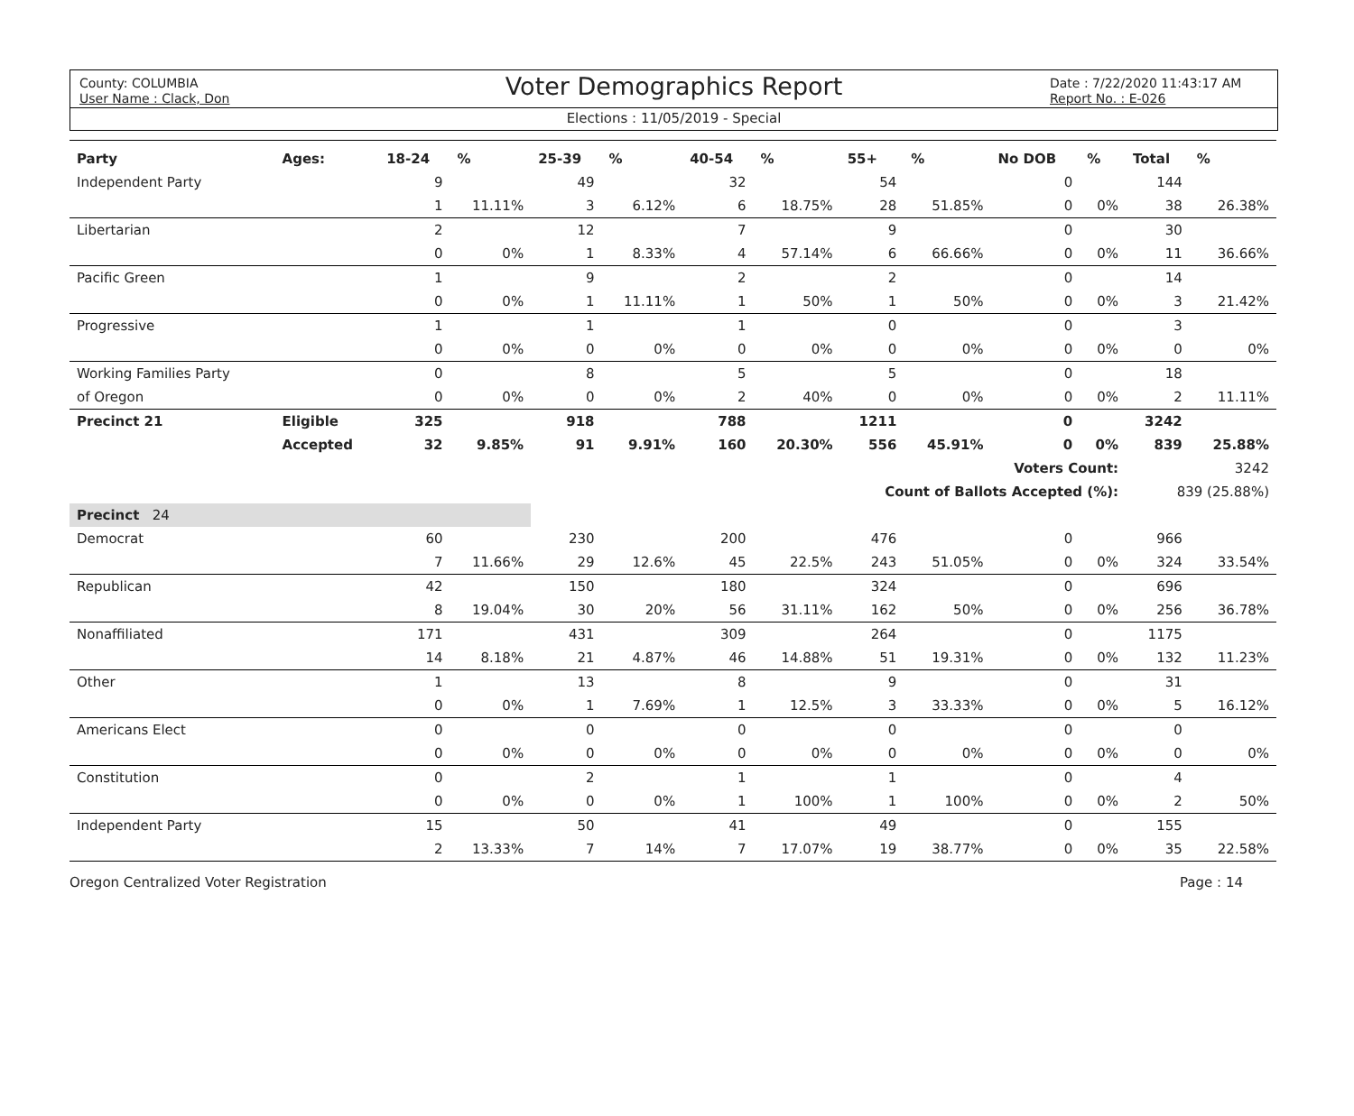County: COLUMBIA
User Name : Clack, Don
Voter Demographics Report
Date : 7/22/2020 11:43:17 AM
Report No. : E-026
Elections : 11/05/2019 - Special
| Party | Ages: | 18-24 | % | 25-39 | % | 40-54 | % | 55+ | % | No DOB | % | Total | % |
| --- | --- | --- | --- | --- | --- | --- | --- | --- | --- | --- | --- | --- | --- |
| Independent Party | | 9 | | 49 | | 32 | | 54 | | 0 | | 144 | |
| | | 1 | 11.11% | 3 | 6.12% | 6 | 18.75% | 28 | 51.85% | 0 | 0% | 38 | 26.38% |
| Libertarian | | 2 | | 12 | | 7 | | 9 | | 0 | | 30 | |
| | | 0 | 0% | 1 | 8.33% | 4 | 57.14% | 6 | 66.66% | 0 | 0% | 11 | 36.66% |
| Pacific Green | | 1 | | 9 | | 2 | | 2 | | 0 | | 14 | |
| | | 0 | 0% | 1 | 11.11% | 1 | 50% | 1 | 50% | 0 | 0% | 3 | 21.42% |
| Progressive | | 1 | | 1 | | 1 | | 0 | | 0 | | 3 | |
| | | 0 | 0% | 0 | 0% | 0 | 0% | 0 | 0% | 0 | 0% | 0 | 0% |
| Working Families Party | | 0 | | 8 | | 5 | | 5 | | 0 | | 18 | |
| of Oregon | | 0 | 0% | 0 | 0% | 2 | 40% | 0 | 0% | 0 | 0% | 2 | 11.11% |
| Precinct 21 | Eligible | 325 | | 918 | | 788 | | 1211 | | 0 | | 3242 | |
| | Accepted | 32 | 9.85% | 91 | 9.91% | 160 | 20.30% | 556 | 45.91% | 0 | 0% | 839 | 25.88% |
| Voters Count: | | | | | | | | | | | | 3242 | |
| Count of Ballots Accepted (%): | | | | | | | | | | | | 839 (25.88%) | |
| Precinct 24 | | | | | | | | | | | | | |
| Democrat | | 60 | | 230 | | 200 | | 476 | | 0 | | 966 | |
| | | 7 | 11.66% | 29 | 12.6% | 45 | 22.5% | 243 | 51.05% | 0 | 0% | 324 | 33.54% |
| Republican | | 42 | | 150 | | 180 | | 324 | | 0 | | 696 | |
| | | 8 | 19.04% | 30 | 20% | 56 | 31.11% | 162 | 50% | 0 | 0% | 256 | 36.78% |
| Nonaffiliated | | 171 | | 431 | | 309 | | 264 | | 0 | | 1175 | |
| | | 14 | 8.18% | 21 | 4.87% | 46 | 14.88% | 51 | 19.31% | 0 | 0% | 132 | 11.23% |
| Other | | 1 | | 13 | | 8 | | 9 | | 0 | | 31 | |
| | | 0 | 0% | 1 | 7.69% | 1 | 12.5% | 3 | 33.33% | 0 | 0% | 5 | 16.12% |
| Americans Elect | | 0 | | 0 | | 0 | | 0 | | 0 | | 0 | |
| | | 0 | 0% | 0 | 0% | 0 | 0% | 0 | 0% | 0 | 0% | 0 | 0% |
| Constitution | | 0 | | 2 | | 1 | | 1 | | 0 | | 4 | |
| | | 0 | 0% | 0 | 0% | 1 | 100% | 1 | 100% | 0 | 0% | 2 | 50% |
| Independent Party | | 15 | | 50 | | 41 | | 49 | | 0 | | 155 | |
| | | 2 | 13.33% | 7 | 14% | 7 | 17.07% | 19 | 38.77% | 0 | 0% | 35 | 22.58% |
Oregon Centralized Voter Registration Page : 14